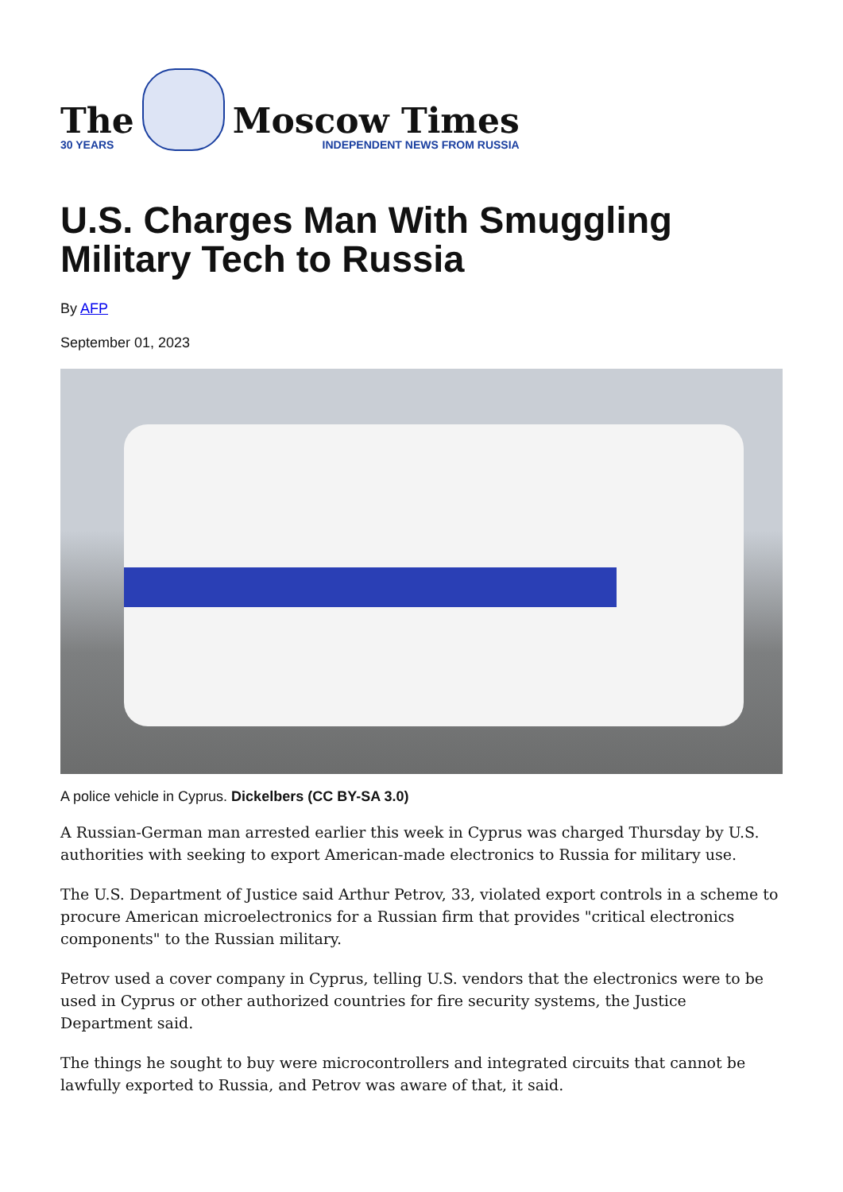The
30 YEARS
Moscow Times
INDEPENDENT NEWS FROM RUSSIA
U.S. Charges Man With Smuggling Military Tech to Russia
By AFP
September 01, 2023
A police vehicle in Cyprus. Dickelbers (CC BY-SA 3.0)
A Russian-German man arrested earlier this week in Cyprus was charged Thursday by U.S. authorities with seeking to export American-made electronics to Russia for military use.
The U.S. Department of Justice said Arthur Petrov, 33, violated export controls in a scheme to procure American microelectronics for a Russian firm that provides "critical electronics components" to the Russian military.
Petrov used a cover company in Cyprus, telling U.S. vendors that the electronics were to be used in Cyprus or other authorized countries for fire security systems, the Justice Department said.
The things he sought to buy were microcontrollers and integrated circuits that cannot be lawfully exported to Russia, and Petrov was aware of that, it said.